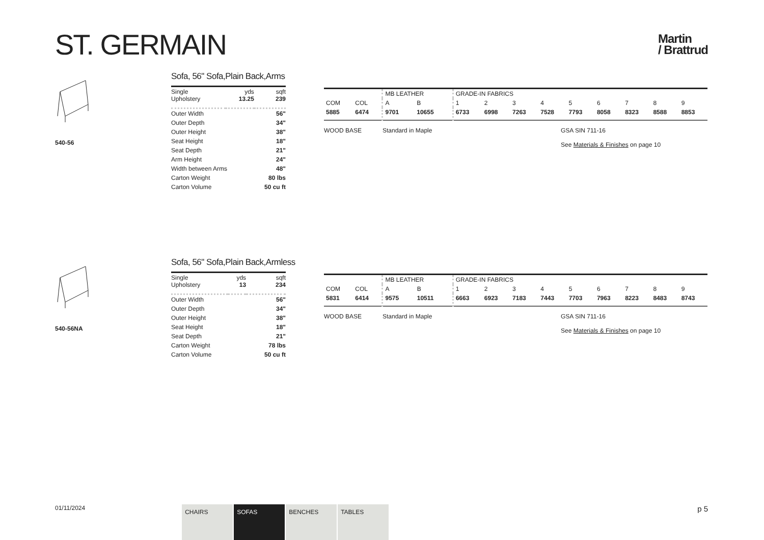ST. GERMAIN
Martin
/ Brattrud
540-56
Sofa, 56" Sofa,Plain Back,Arms
| Single Upholstery | yds 13.25 | sqft 239 |
| Outer Width | | 56" |
| Outer Depth | | 34" |
| Outer Height | | 38" |
| Seat Height | | 18" |
| Seat Depth | | 21" |
| Arm Height | | 24" |
| Width between Arms | | 48" |
| Carton Weight | | 80 lbs |
| Carton Volume | | 50 cu ft |
| | | MB LEATHER | | GRADE-IN FABRICS | | | | | | | | |
| COM | COL | A | B | 1 | 2 | 3 | 4 | 5 | 6 | 7 | 8 | 9 |
| 5885 | 6474 | 9701 | 10655 | 6733 | 6998 | 7263 | 7528 | 7793 | 8058 | 8323 | 8588 | 8853 |
WOOD BASE Standard in Maple GSA SIN 711-16
See Materials & Finishes on page 10
540-56NA
Sofa, 56" Sofa,Plain Back,Armless
| Single Upholstery | yds 13 | sqft 234 |
| Outer Width | | 56" |
| Outer Depth | | 34" |
| Outer Height | | 38" |
| Seat Height | | 18" |
| Seat Depth | | 21" |
| Carton Weight | | 78 lbs |
| Carton Volume | | 50 cu ft |
| | | MB LEATHER | | GRADE-IN FABRICS | | | | | | | | |
| COM | COL | A | B | 1 | 2 | 3 | 4 | 5 | 6 | 7 | 8 | 9 |
| 5831 | 6414 | 9575 | 10511 | 6663 | 6923 | 7183 | 7443 | 7703 | 7963 | 8223 | 8483 | 8743 |
WOOD BASE Standard in Maple GSA SIN 711-16
See Materials & Finishes on page 10
01/11/2024
CHAIRS SOFAS BENCHES TABLES
p 5